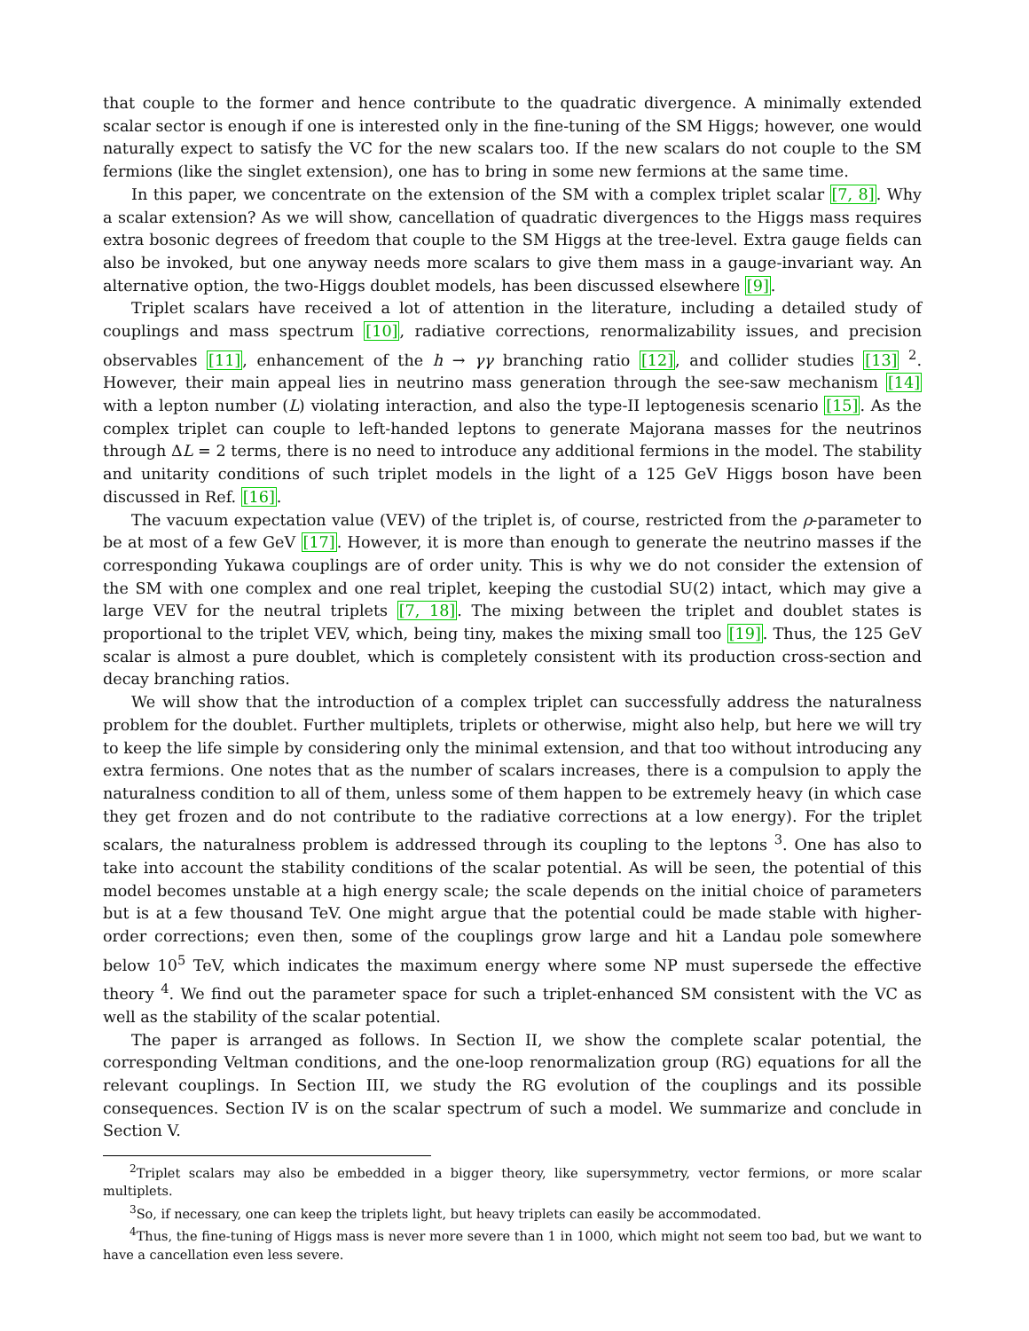that couple to the former and hence contribute to the quadratic divergence. A minimally extended scalar sector is enough if one is interested only in the fine-tuning of the SM Higgs; however, one would naturally expect to satisfy the VC for the new scalars too. If the new scalars do not couple to the SM fermions (like the singlet extension), one has to bring in some new fermions at the same time.
In this paper, we concentrate on the extension of the SM with a complex triplet scalar [7, 8]. Why a scalar extension? As we will show, cancellation of quadratic divergences to the Higgs mass requires extra bosonic degrees of freedom that couple to the SM Higgs at the tree-level. Extra gauge fields can also be invoked, but one anyway needs more scalars to give them mass in a gauge-invariant way. An alternative option, the two-Higgs doublet models, has been discussed elsewhere [9].
Triplet scalars have received a lot of attention in the literature, including a detailed study of couplings and mass spectrum [10], radiative corrections, renormalizability issues, and precision observables [11], enhancement of the h → γγ branching ratio [12], and collider studies [13] <sup>2</sup>. However, their main appeal lies in neutrino mass generation through the see-saw mechanism [14] with a lepton number (L) violating interaction, and also the type-II leptogenesis scenario [15]. As the complex triplet can couple to left-handed leptons to generate Majorana masses for the neutrinos through ΔL = 2 terms, there is no need to introduce any additional fermions in the model. The stability and unitarity conditions of such triplet models in the light of a 125 GeV Higgs boson have been discussed in Ref. [16].
The vacuum expectation value (VEV) of the triplet is, of course, restricted from the ρ-parameter to be at most of a few GeV [17]. However, it is more than enough to generate the neutrino masses if the corresponding Yukawa couplings are of order unity. This is why we do not consider the extension of the SM with one complex and one real triplet, keeping the custodial SU(2) intact, which may give a large VEV for the neutral triplets [7, 18]. The mixing between the triplet and doublet states is proportional to the triplet VEV, which, being tiny, makes the mixing small too [19]. Thus, the 125 GeV scalar is almost a pure doublet, which is completely consistent with its production cross-section and decay branching ratios.
We will show that the introduction of a complex triplet can successfully address the naturalness problem for the doublet. Further multiplets, triplets or otherwise, might also help, but here we will try to keep the life simple by considering only the minimal extension, and that too without introducing any extra fermions. One notes that as the number of scalars increases, there is a compulsion to apply the naturalness condition to all of them, unless some of them happen to be extremely heavy (in which case they get frozen and do not contribute to the radiative corrections at a low energy). For the triplet scalars, the naturalness problem is addressed through its coupling to the leptons <sup>3</sup>. One has also to take into account the stability conditions of the scalar potential. As will be seen, the potential of this model becomes unstable at a high energy scale; the scale depends on the initial choice of parameters but is at a few thousand TeV. One might argue that the potential could be made stable with higher-order corrections; even then, some of the couplings grow large and hit a Landau pole somewhere below 10<sup>5</sup> TeV, which indicates the maximum energy where some NP must supersede the effective theory <sup>4</sup>. We find out the parameter space for such a triplet-enhanced SM consistent with the VC as well as the stability of the scalar potential.
The paper is arranged as follows. In Section II, we show the complete scalar potential, the corresponding Veltman conditions, and the one-loop renormalization group (RG) equations for all the relevant couplings. In Section III, we study the RG evolution of the couplings and its possible consequences. Section IV is on the scalar spectrum of such a model. We summarize and conclude in Section V.
<sup>2</sup> Triplet scalars may also be embedded in a bigger theory, like supersymmetry, vector fermions, or more scalar multiplets.
<sup>3</sup> So, if necessary, one can keep the triplets light, but heavy triplets can easily be accommodated.
<sup>4</sup> Thus, the fine-tuning of Higgs mass is never more severe than 1 in 1000, which might not seem too bad, but we want to have a cancellation even less severe.